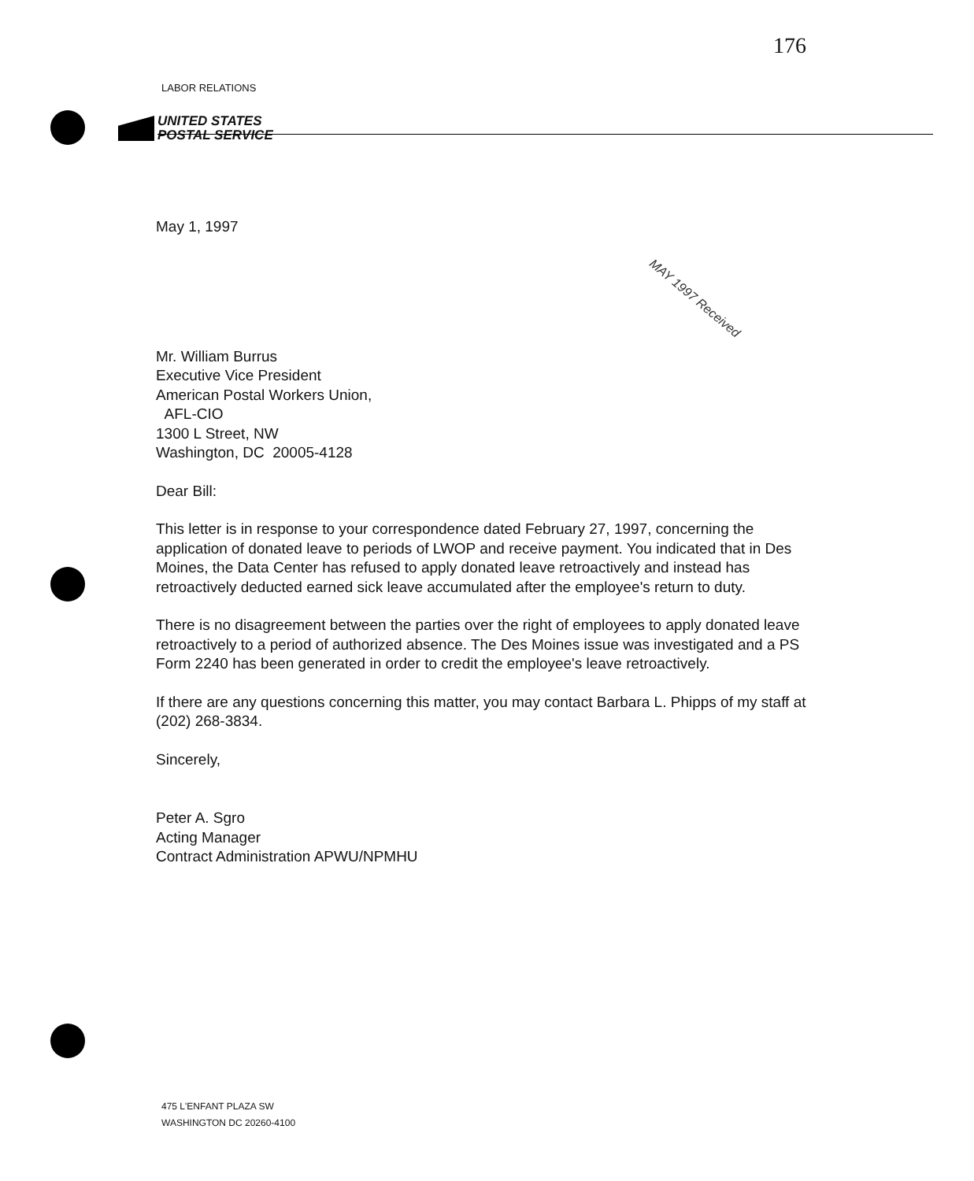176
LABOR RELATIONS
UNITED STATES
POSTAL SERVICE
MAY 1997 Received
May 1, 1997
Mr. William Burrus
Executive Vice President
American Postal Workers Union,
AFL-CIO
1300 L Street, NW
Washington, DC 20005-4128
Dear Bill:
This letter is in response to your correspondence dated February 27, 1997, concerning the application of donated leave to periods of LWOP and receive payment. You indicated that in Des Moines, the Data Center has refused to apply donated leave retroactively and instead has retroactively deducted earned sick leave accumulated after the employee's return to duty.
There is no disagreement between the parties over the right of employees to apply donated leave retroactively to a period of authorized absence. The Des Moines issue was investigated and a PS Form 2240 has been generated in order to credit the employee's leave retroactively.
If there are any questions concerning this matter, you may contact Barbara L. Phipps of my staff at (202) 268-3834.
Sincerely,
Peter A. Sgro
Acting Manager
Contract Administration APWU/NPMHU
475 L'ENFANT PLAZA SW
WASHINGTON DC 20260-4100